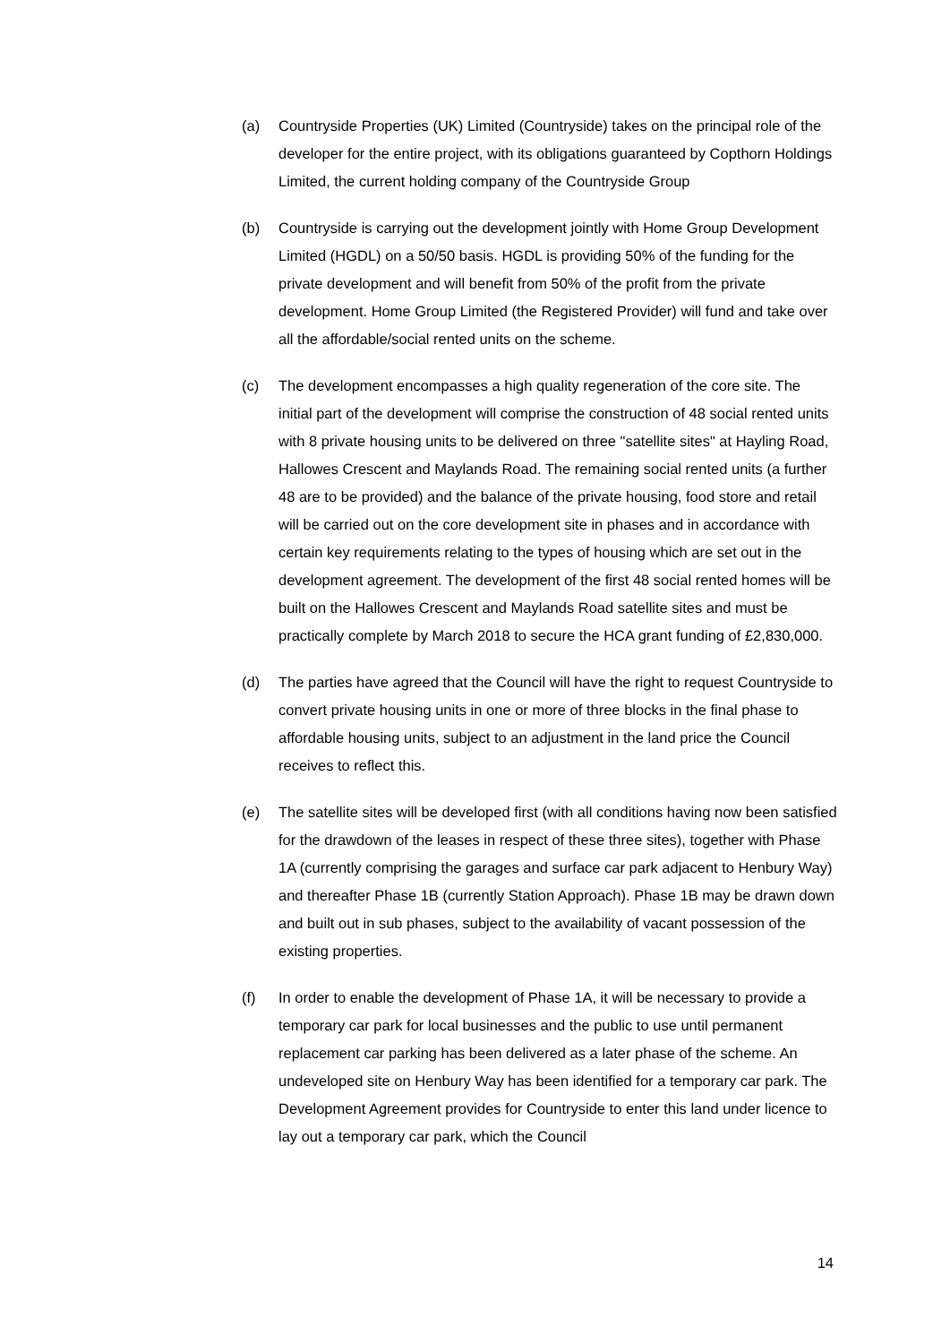(a) Countryside Properties (UK) Limited (Countryside) takes on the principal role of the developer for the entire project, with its obligations guaranteed by Copthorn Holdings Limited, the current holding company of the Countryside Group
(b) Countryside is carrying out the development jointly with Home Group Development Limited (HGDL) on a 50/50 basis. HGDL is providing 50% of the funding for the private development and will benefit from 50% of the profit from the private development. Home Group Limited (the Registered Provider) will fund and take over all the affordable/social rented units on the scheme.
(c) The development encompasses a high quality regeneration of the core site. The initial part of the development will comprise the construction of 48 social rented units with 8 private housing units to be delivered on three "satellite sites" at Hayling Road, Hallowes Crescent and Maylands Road. The remaining social rented units (a further 48 are to be provided) and the balance of the private housing, food store and retail will be carried out on the core development site in phases and in accordance with certain key requirements relating to the types of housing which are set out in the development agreement. The development of the first 48 social rented homes will be built on the Hallowes Crescent and Maylands Road satellite sites and must be practically complete by March 2018 to secure the HCA grant funding of £2,830,000.
(d) The parties have agreed that the Council will have the right to request Countryside to convert private housing units in one or more of three blocks in the final phase to affordable housing units, subject to an adjustment in the land price the Council receives to reflect this.
(e) The satellite sites will be developed first (with all conditions having now been satisfied for the drawdown of the leases in respect of these three sites), together with Phase 1A (currently comprising the garages and surface car park adjacent to Henbury Way) and thereafter Phase 1B (currently Station Approach). Phase 1B may be drawn down and built out in sub phases, subject to the availability of vacant possession of the existing properties.
(f) In order to enable the development of Phase 1A, it will be necessary to provide a temporary car park for local businesses and the public to use until permanent replacement car parking has been delivered as a later phase of the scheme. An undeveloped site on Henbury Way has been identified for a temporary car park. The Development Agreement provides for Countryside to enter this land under licence to lay out a temporary car park, which the Council
14